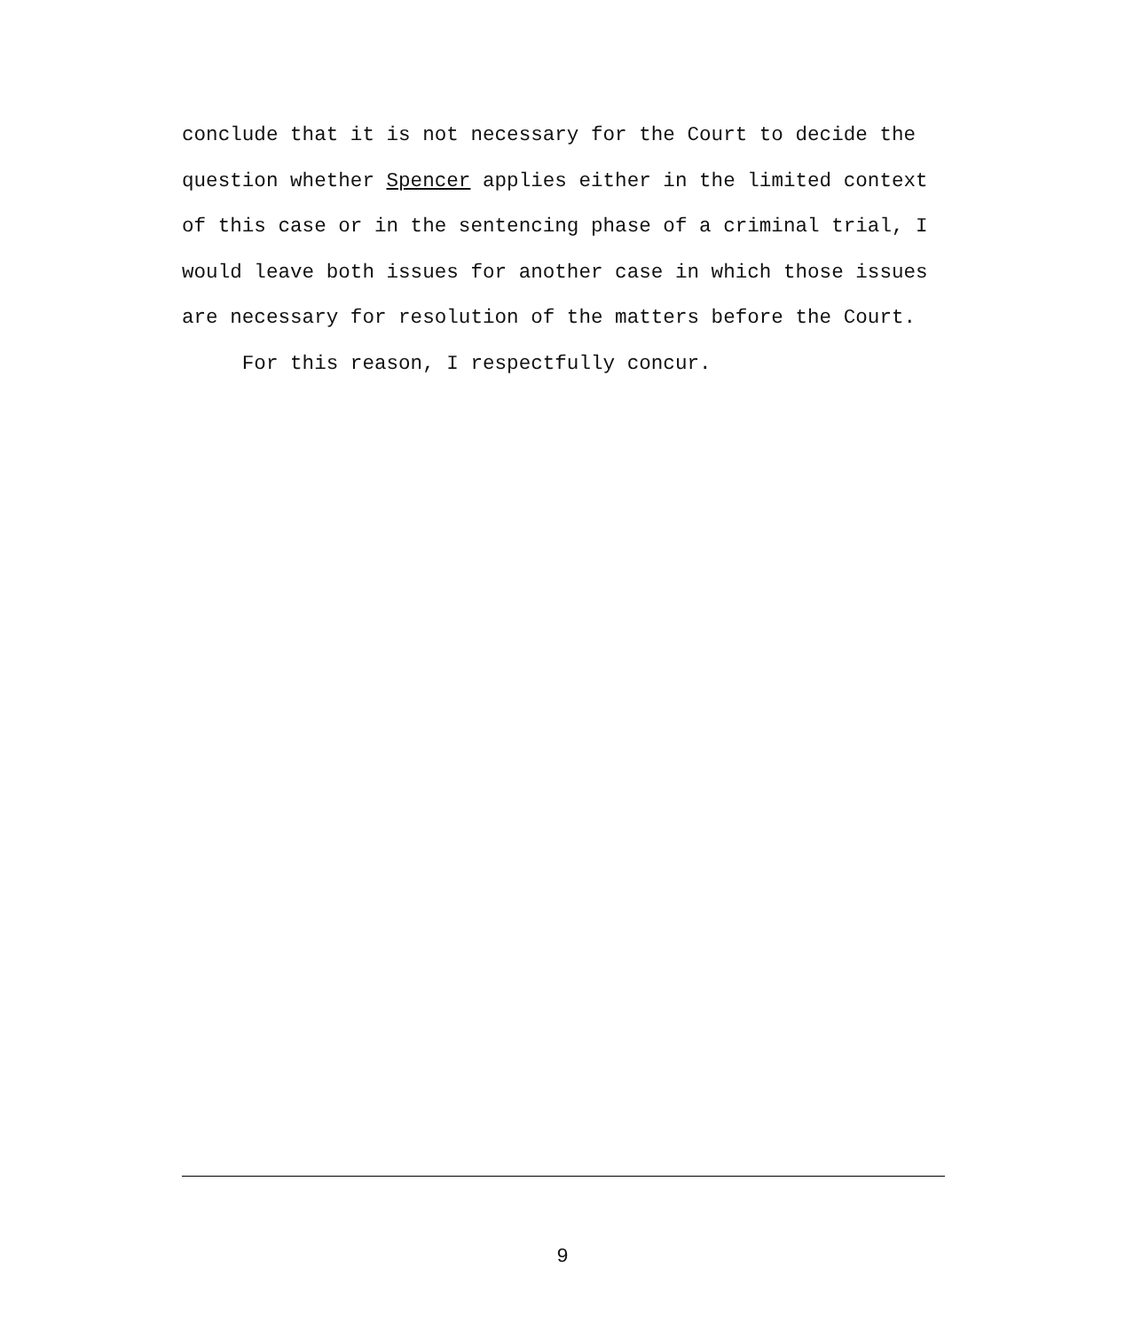conclude that it is not necessary for the Court to decide the question whether Spencer applies either in the limited context of this case or in the sentencing phase of a criminal trial, I would leave both issues for another case in which those issues are necessary for resolution of the matters before the Court. For this reason, I respectfully concur.
9